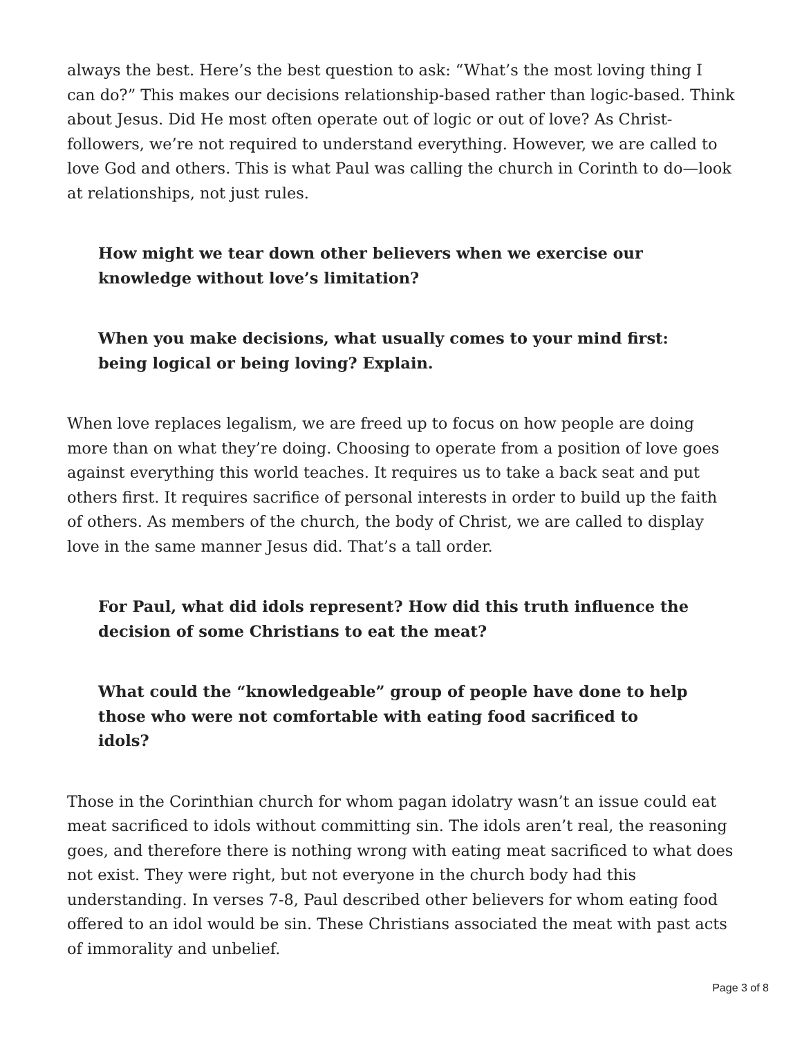always the best. Here’s the best question to ask: “What’s the most loving thing I can do?” This makes our decisions relationship-based rather than logic-based. Think about Jesus. Did He most often operate out of logic or out of love? As Christ-followers, we’re not required to understand everything. However, we are called to love God and others. This is what Paul was calling the church in Corinth to do—look at relationships, not just rules.
How might we tear down other believers when we exercise our knowledge without love’s limitation?
When you make decisions, what usually comes to your mind first: being logical or being loving? Explain.
When love replaces legalism, we are freed up to focus on how people are doing more than on what they’re doing. Choosing to operate from a position of love goes against everything this world teaches. It requires us to take a back seat and put others first. It requires sacrifice of personal interests in order to build up the faith of others. As members of the church, the body of Christ, we are called to display love in the same manner Jesus did. That’s a tall order.
For Paul, what did idols represent? How did this truth influence the decision of some Christians to eat the meat?
What could the “knowledgeable” group of people have done to help those who were not comfortable with eating food sacrificed to idols?
Those in the Corinthian church for whom pagan idolatry wasn’t an issue could eat meat sacrificed to idols without committing sin. The idols aren’t real, the reasoning goes, and therefore there is nothing wrong with eating meat sacrificed to what does not exist. They were right, but not everyone in the church body had this understanding. In verses 7-8, Paul described other believers for whom eating food offered to an idol would be sin. These Christians associated the meat with past acts of immorality and unbelief.
Page 3 of 8